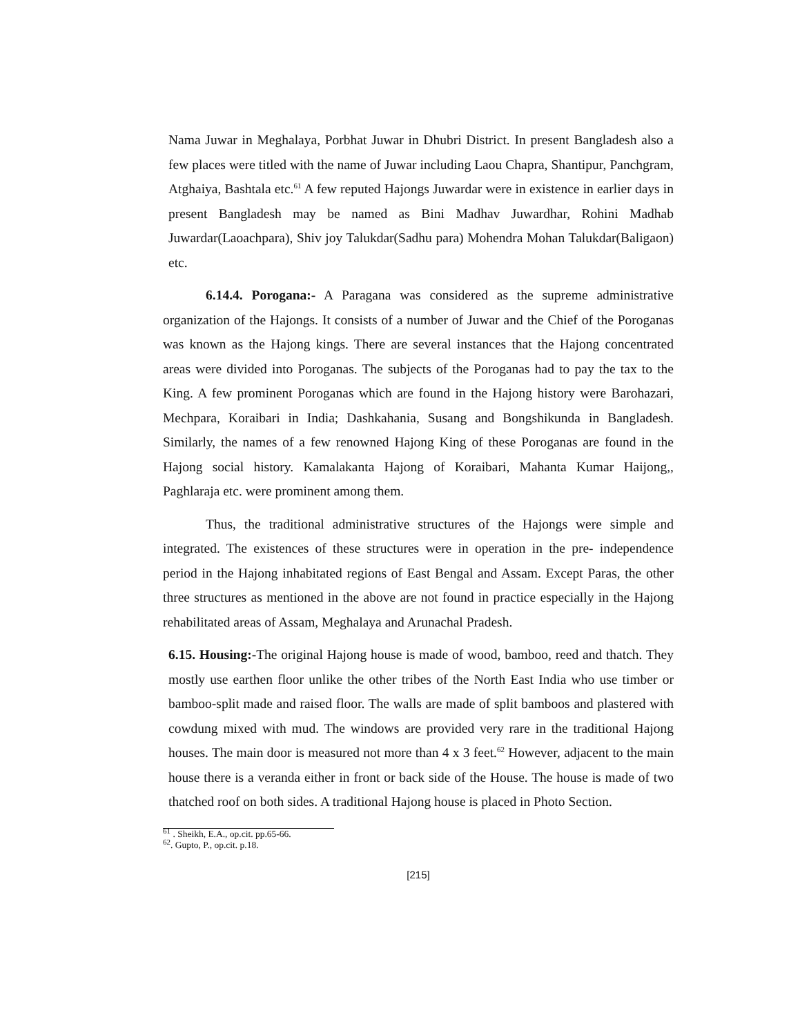Nama Juwar in Meghalaya, Porbhat Juwar in Dhubri District. In present Bangladesh also a few places were titled with the name of Juwar including Laou Chapra, Shantipur, Panchgram, Atghaiya, Bashtala etc.<sup>61</sup> A few reputed Hajongs Juwardar were in existence in earlier days in present Bangladesh may be named as Bini Madhav Juwardhar, Rohini Madhab Juwardar(Laoachpara), Shiv joy Talukdar(Sadhu para) Mohendra Mohan Talukdar(Baligaon) etc.
6.14.4. Porogana:- A Paragana was considered as the supreme administrative organization of the Hajongs. It consists of a number of Juwar and the Chief of the Poroganas was known as the Hajong kings. There are several instances that the Hajong concentrated areas were divided into Poroganas. The subjects of the Poroganas had to pay the tax to the King. A few prominent Poroganas which are found in the Hajong history were Barohazari, Mechpara, Koraibari in India; Dashkahania, Susang and Bongshikunda in Bangladesh. Similarly, the names of a few renowned Hajong King of these Poroganas are found in the Hajong social history. Kamalakanta Hajong of Koraibari, Mahanta Kumar Haijong,, Paghlaraja etc. were prominent among them.
Thus, the traditional administrative structures of the Hajongs were simple and integrated. The existences of these structures were in operation in the pre- independence period in the Hajong inhabitated regions of East Bengal and Assam. Except Paras, the other three structures as mentioned in the above are not found in practice especially in the Hajong rehabilitated areas of Assam, Meghalaya and Arunachal Pradesh.
6.15. Housing:-The original Hajong house is made of wood, bamboo, reed and thatch. They mostly use earthen floor unlike the other tribes of the North East India who use timber or bamboo-split made and raised floor. The walls are made of split bamboos and plastered with cowdung mixed with mud. The windows are provided very rare in the traditional Hajong houses. The main door is measured not more than 4 x 3 feet.<sup>62</sup> However, adjacent to the main house there is a veranda either in front or back side of the House. The house is made of two thatched roof on both sides. A traditional Hajong house is placed in Photo Section.
<sup>61</sup> . Sheikh, E.A., op.cit. pp.65-66.
<sup>62</sup>. Gupto, P., op.cit. p.18.
[215]